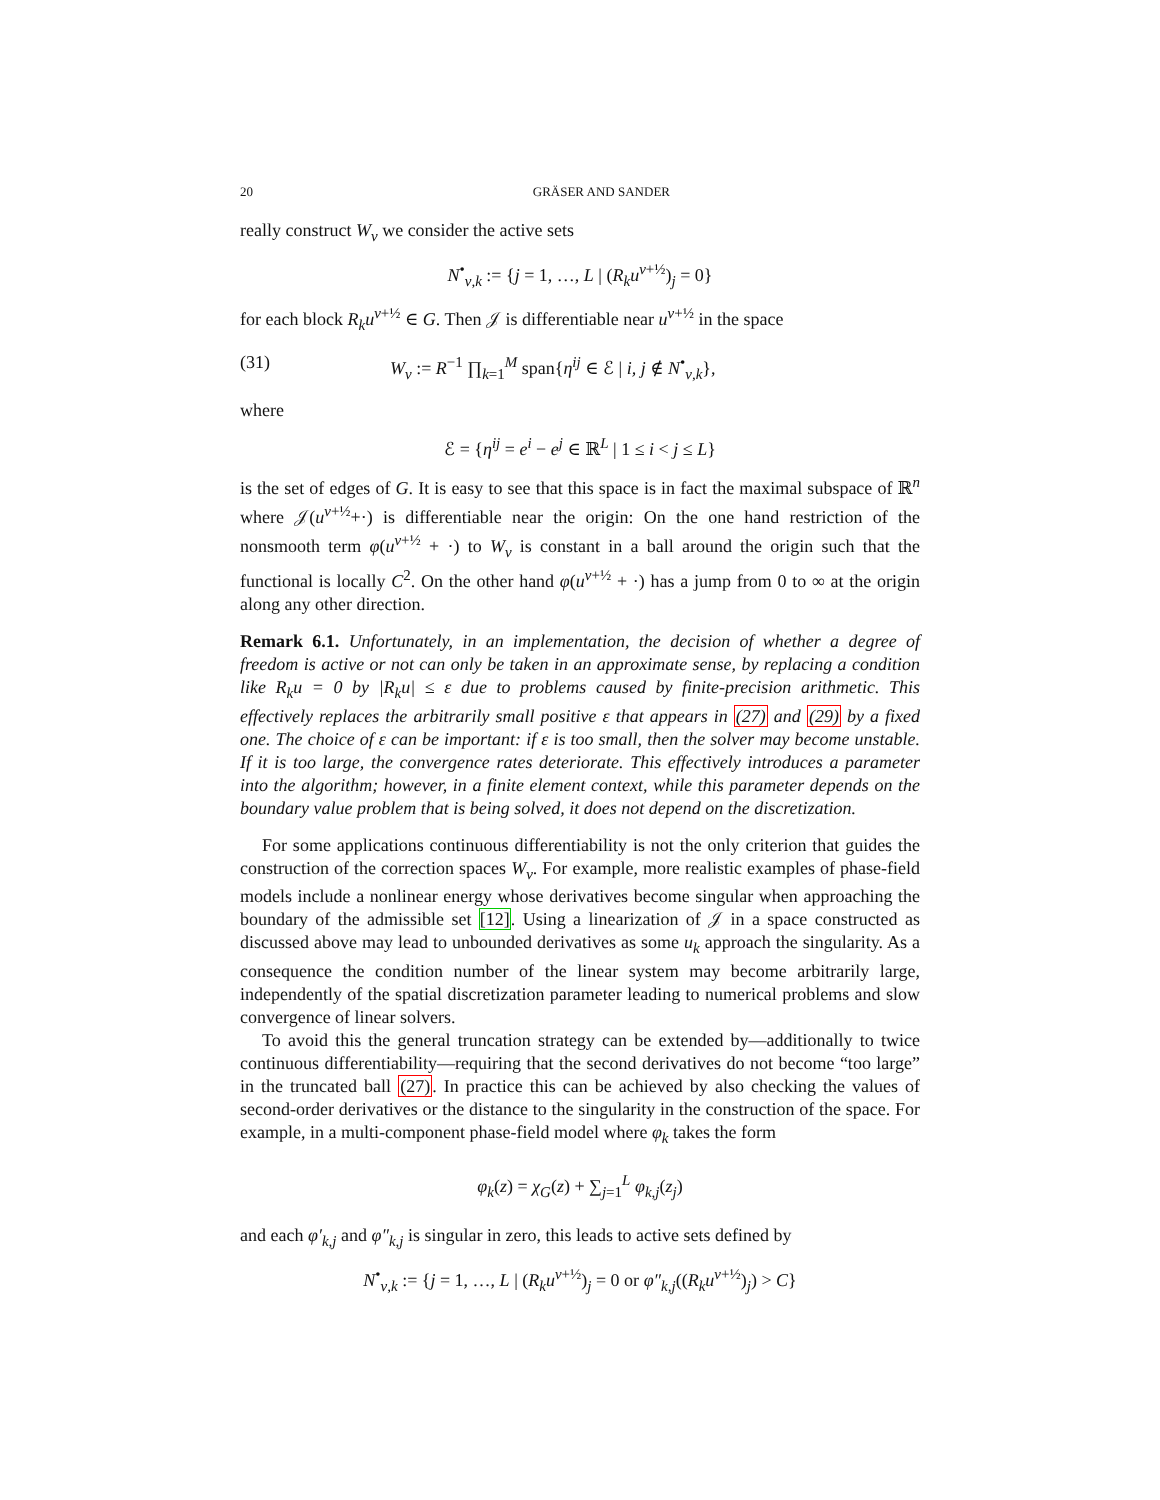20 GRÄSER AND SANDER
really construct W<sub>ν</sub> we consider the active sets
N<sup>•</sup><sub>ν,k</sub> := {j = 1, …, L | (R<sub>k</sub>u<sup>ν+½</sup>)<sub>j</sub> = 0}
for each block R<sub>k</sub>u<sup>ν+½</sup> ∈ G. Then 𝒥 is differentiable near u<sup>ν+½</sup> in the space
(31) W<sub>ν</sub> := R<sup>−1</sup> ∏<sub>k=1</sub><sup>M</sup> span{η<sup>ij</sup> ∈ ℰ | i, j ∉ N<sup>•</sup><sub>ν,k</sub>},
where
ℰ = {η<sup>ij</sup> = e<sup>i</sup> − e<sup>j</sup> ∈ ℝ<sup>L</sup> | 1 ≤ i < j ≤ L}
is the set of edges of G. It is easy to see that this space is in fact the maximal subspace of ℝ<sup>n</sup> where 𝒥(u<sup>ν+½</sup>+·) is differentiable near the origin: On the one hand restriction of the nonsmooth term φ(u<sup>ν+½</sup> + ·) to W<sub>ν</sub> is constant in a ball around the origin such that the functional is locally C<sup>2</sup>. On the other hand φ(u<sup>ν+½</sup> + ·) has a jump from 0 to ∞ at the origin along any other direction.
Remark 6.1. Unfortunately, in an implementation, the decision of whether a degree of freedom is active or not can only be taken in an approximate sense, by replacing a condition like R<sub>k</sub>u = 0 by |R<sub>k</sub>u| ≤ ε due to problems caused by finite-precision arithmetic. This effectively replaces the arbitrarily small positive ε that appears in (27) and (29) by a fixed one. The choice of ε can be important: if ε is too small, then the solver may become unstable. If it is too large, the convergence rates deteriorate. This effectively introduces a parameter into the algorithm; however, in a finite element context, while this parameter depends on the boundary value problem that is being solved, it does not depend on the discretization.
For some applications continuous differentiability is not the only criterion that guides the construction of the correction spaces W<sub>ν</sub>. For example, more realistic examples of phase-field models include a nonlinear energy whose derivatives become singular when approaching the boundary of the admissible set [12]. Using a linearization of 𝒥 in a space constructed as discussed above may lead to unbounded derivatives as some u<sub>k</sub> approach the singularity. As a consequence the condition number of the linear system may become arbitrarily large, independently of the spatial discretization parameter leading to numerical problems and slow convergence of linear solvers.
To avoid this the general truncation strategy can be extended by—additionally to twice continuous differentiability—requiring that the second derivatives do not become “too large” in the truncated ball (27). In practice this can be achieved by also checking the values of second-order derivatives or the distance to the singularity in the construction of the space. For example, in a multi-component phase-field model where φ<sub>k</sub> takes the form
φ<sub>k</sub>(z) = χ<sub>G</sub>(z) + ∑<sub>j=1</sub><sup>L</sup> φ<sub>k,j</sub>(z<sub>j</sub>)
and each φ′<sub>k,j</sub> and φ″<sub>k,j</sub> is singular in zero, this leads to active sets defined by
N<sup>•</sup><sub>ν,k</sub> := {j = 1, …, L | (R<sub>k</sub>u<sup>ν+½</sup>)<sub>j</sub> = 0 or φ″<sub>k,j</sub>((R<sub>k</sub>u<sup>ν+½</sup>)<sub>j</sub>) > C}